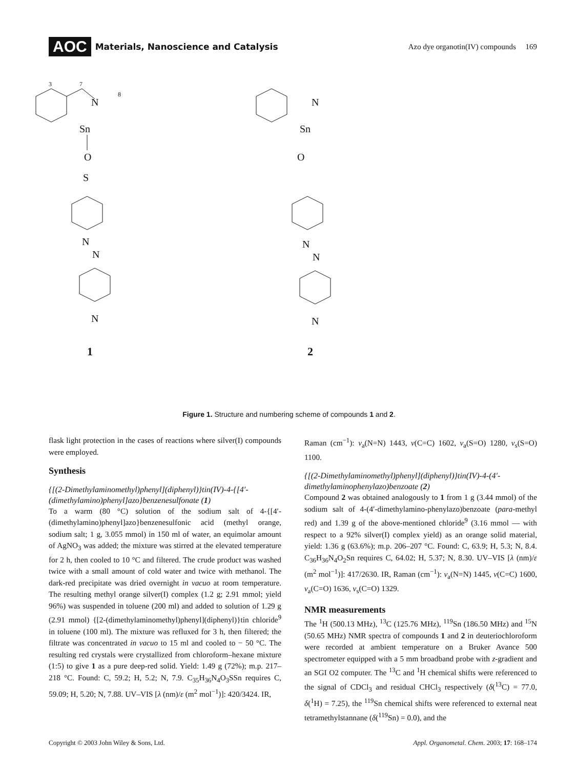AOC Materials, Nanoscience and Catalysis Azo dye organotin(IV) compounds 169
3
N
7
8
Sn
O
S
N
N
N
1
N
Sn
O
N
N
N
2
Figure 1. Structure and numbering scheme of compounds 1 and 2.
flask light protection in the cases of reactions where silver(I) compounds were employed.
Synthesis
{[(2-Dimethylaminomethyl)phenyl](diphenyl)}tin(IV)-4-{[4′-(dimethylamino)phenyl]azo}benzenesulfonate (1)
To a warm (80 °C) solution of the sodium salt of 4-{[4′-(dimethylamino)phenyl]azo}benzenesulfonic acid (methyl orange, sodium salt; 1 g, 3.055 mmol) in 150 ml of water, an equimolar amount of AgNO<sub>3</sub> was added; the mixture was stirred at the elevated temperature for 2 h, then cooled to 10 °C and filtered. The crude product was washed twice with a small amount of cold water and twice with methanol. The dark-red precipitate was dried overnight in vacuo at room temperature. The resulting methyl orange silver(I) complex (1.2 g; 2.91 mmol; yield 96%) was suspended in toluene (200 ml) and added to solution of 1.29 g (2.91 mmol) {[2-(dimethylaminomethyl)phenyl](diphenyl)}tin chloride<sup>9</sup> in toluene (100 ml). The mixture was refluxed for 3 h, then filtered; the filtrate was concentrated in vacuo to 15 ml and cooled to − 50 °C. The resulting red crystals were crystallized from chloroform–hexane mixture (1:5) to give 1 as a pure deep-red solid. Yield: 1.49 g (72%); m.p. 217–218 °C. Found: C, 59.2; H, 5.2; N, 7.9. C<sub>35</sub>H<sub>36</sub>N<sub>4</sub>O<sub>3</sub>SSn requires C, 59.09; H, 5.20; N, 7.88. UV–VIS [λ (nm)/ε (m<sup>2</sup> mol<sup>−1</sup>)]: 420/3424. IR,
Raman (cm<sup>−1</sup>): ν<sub>a</sub>(N=N) 1443, ν(C=C) 1602, ν<sub>a</sub>(S=O) 1280, ν<sub>s</sub>(S=O) 1100.
{[(2-Dimethylaminomethyl)phenyl](diphenyl)}tin(IV)-4-(4′-dimethylaminophenylazo)benzoate (2)
Compound 2 was obtained analogously to 1 from 1 g (3.44 mmol) of the sodium salt of 4-(4′-dimethylamino-phenylazo)benzoate (para-methyl red) and 1.39 g of the above-mentioned chloride<sup>9</sup> (3.16 mmol — with respect to a 92% silver(I) complex yield) as an orange solid material, yield: 1.36 g (63.6%); m.p. 206–207 °C. Found: C, 63.9; H, 5.3; N, 8.4. C<sub>36</sub>H<sub>36</sub>N<sub>4</sub>O<sub>2</sub>Sn requires C, 64.02; H, 5.37; N, 8.30. UV–VIS [λ (nm)/ε (m<sup>2</sup> mol<sup>−1</sup>)]: 417/2630. IR, Raman (cm<sup>−1</sup>): ν<sub>a</sub>(N=N) 1445, ν(C=C) 1600, ν<sub>a</sub>(C=O) 1636, ν<sub>s</sub>(C=O) 1329.
NMR measurements
The <sup>1</sup>H (500.13 MHz), <sup>13</sup>C (125.76 MHz), <sup>119</sup>Sn (186.50 MHz) and <sup>15</sup>N (50.65 MHz) NMR spectra of compounds 1 and 2 in deuteriochloroform were recorded at ambient temperature on a Bruker Avance 500 spectrometer equipped with a 5 mm broadband probe with z-gradient and an SGI O2 computer. The <sup>13</sup>C and <sup>1</sup>H chemical shifts were referenced to the signal of CDCl<sub>3</sub> and residual CHCl<sub>3</sub> respectively (δ(<sup>13</sup>C) = 77.0, δ(<sup>1</sup>H) = 7.25), the <sup>119</sup>Sn chemical shifts were referenced to external neat tetramethylstannane (δ(<sup>119</sup>Sn) = 0.0), and the
Copyright © 2003 John Wiley & Sons, Ltd. Appl. Organometal. Chem. 2003; 17: 168–174